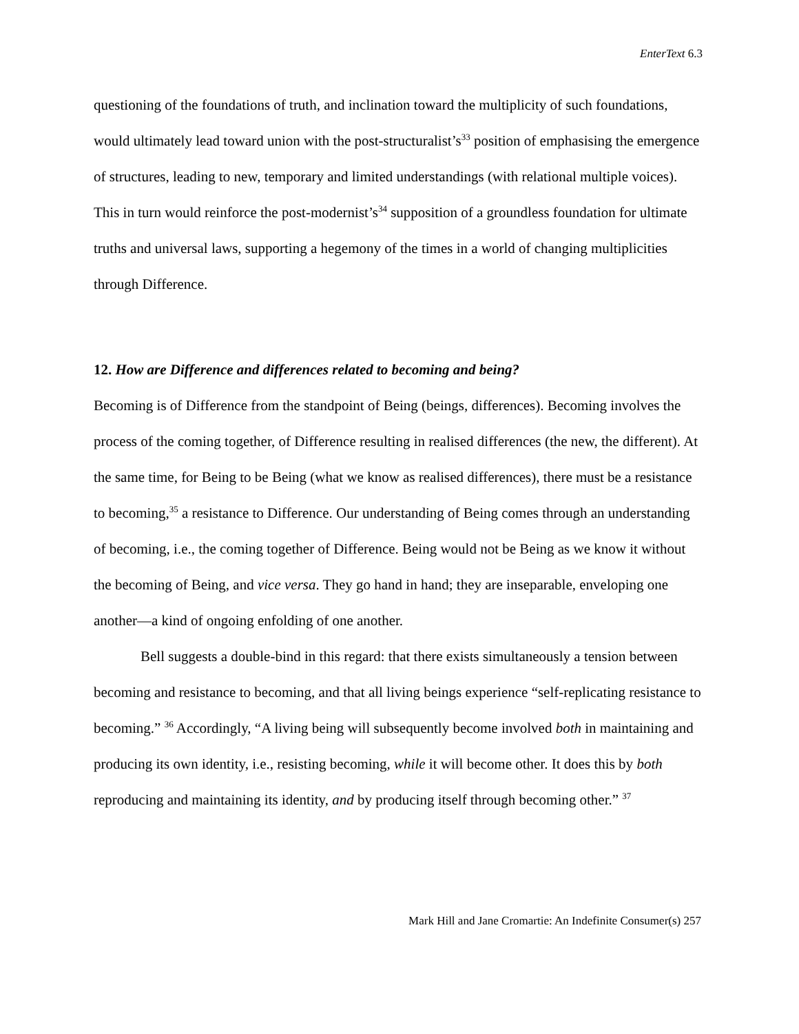EnterText 6.3
questioning of the foundations of truth, and inclination toward the multiplicity of such foundations, would ultimately lead toward union with the post-structuralist’s<sup>33</sup> position of emphasising the emergence of structures, leading to new, temporary and limited understandings (with relational multiple voices). This in turn would reinforce the post-modernist’s<sup>34</sup> supposition of a groundless foundation for ultimate truths and universal laws, supporting a hegemony of the times in a world of changing multiplicities through Difference.
12. How are Difference and differences related to becoming and being?
Becoming is of Difference from the standpoint of Being (beings, differences). Becoming involves the process of the coming together, of Difference resulting in realised differences (the new, the different). At the same time, for Being to be Being (what we know as realised differences), there must be a resistance to becoming,<sup>35</sup> a resistance to Difference. Our understanding of Being comes through an understanding of becoming, i.e., the coming together of Difference. Being would not be Being as we know it without the becoming of Being, and vice versa. They go hand in hand; they are inseparable, enveloping one another—a kind of ongoing enfolding of one another.
Bell suggests a double-bind in this regard: that there exists simultaneously a tension between becoming and resistance to becoming, and that all living beings experience “self-replicating resistance to becoming.” <sup>36</sup> Accordingly, “A living being will subsequently become involved both in maintaining and producing its own identity, i.e., resisting becoming, while it will become other. It does this by both reproducing and maintaining its identity, and by producing itself through becoming other.” <sup>37</sup>
Mark Hill and Jane Cromartie: An Indefinite Consumer(s) 257